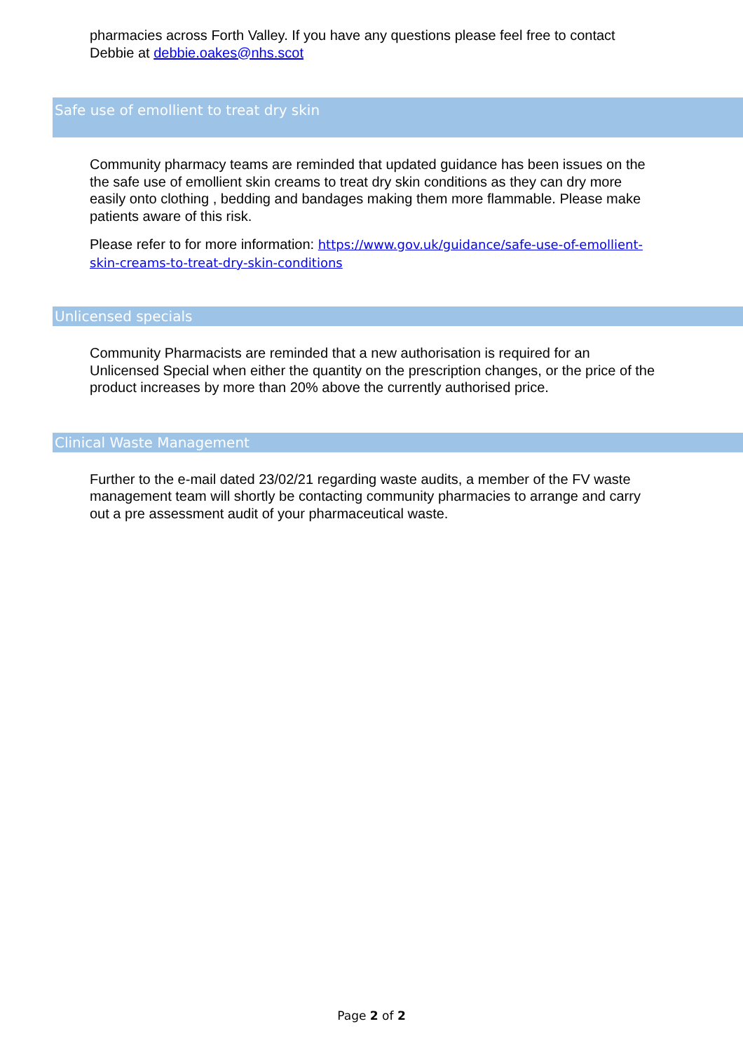pharmacies across Forth Valley. If you have any questions please feel free to contact Debbie at debbie.oakes@nhs.scot
Safe use of emollient to treat dry skin
Community pharmacy teams are reminded that updated guidance has been issues on the the safe use of emollient skin creams to treat dry skin conditions as they can dry more easily onto clothing , bedding and bandages making them more flammable. Please make patients aware of this risk.
Please refer to for more information: https://www.gov.uk/guidance/safe-use-of-emollient-skin-creams-to-treat-dry-skin-conditions
Unlicensed specials
Community Pharmacists are reminded that a new authorisation is required for an Unlicensed Special when either the quantity on the prescription changes, or the price of the product increases by more than 20% above the currently authorised price.
Clinical Waste Management
Further to the e-mail dated 23/02/21 regarding waste audits, a member of the FV waste management team will shortly be contacting community pharmacies to arrange and carry out a pre assessment audit of your pharmaceutical waste.
Page 2 of 2